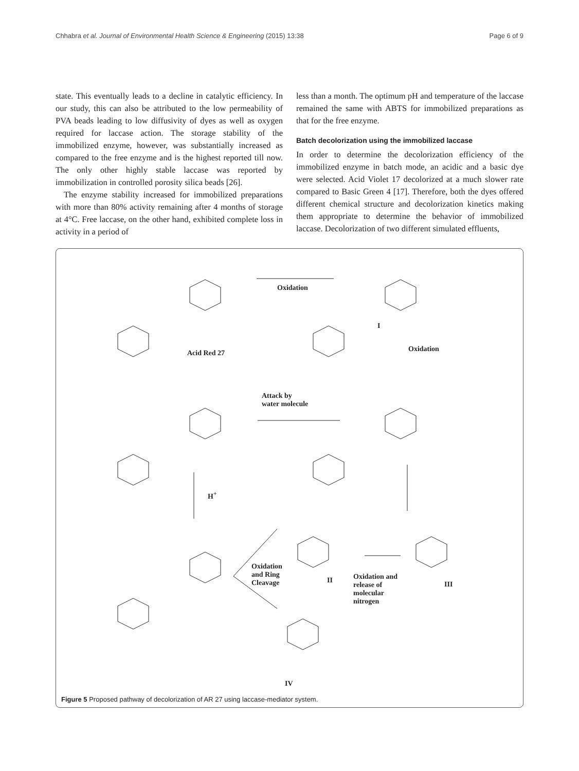Chhabra et al. Journal of Environmental Health Science & Engineering (2015) 13:38 Page 6 of 9
state. This eventually leads to a decline in catalytic efficiency. In our study, this can also be attributed to the low permeability of PVA beads leading to low diffusivity of dyes as well as oxygen required for laccase action. The storage stability of the immobilized enzyme, however, was substantially increased as compared to the free enzyme and is the highest reported till now. The only other highly stable laccase was reported by immobilization in controlled porosity silica beads [26].
The enzyme stability increased for immobilized preparations with more than 80% activity remaining after 4 months of storage at 4°C. Free laccase, on the other hand, exhibited complete loss in activity in a period of
less than a month. The optimum pH and temperature of the laccase remained the same with ABTS for immobilized preparations as that for the free enzyme.
Batch decolorization using the immobilized laccase
In order to determine the decolorization efficiency of the immobilized enzyme in batch mode, an acidic and a basic dye were selected. Acid Violet 17 decolorized at a much slower rate compared to Basic Green 4 [17]. Therefore, both the dyes offered different chemical structure and decolorization kinetics making them appropriate to determine the behavior of immobilized laccase. Decolorization of two different simulated effluents,
Acid Red 27
Oxidation
I
Oxidation
Attack by
water molecule
H<sup>+</sup>
Oxidation
and Ring
Cleavage II Oxidation and
release of
molecular
nitrogen
III
IV
Figure 5 Proposed pathway of decolorization of AR 27 using laccase-mediator system.